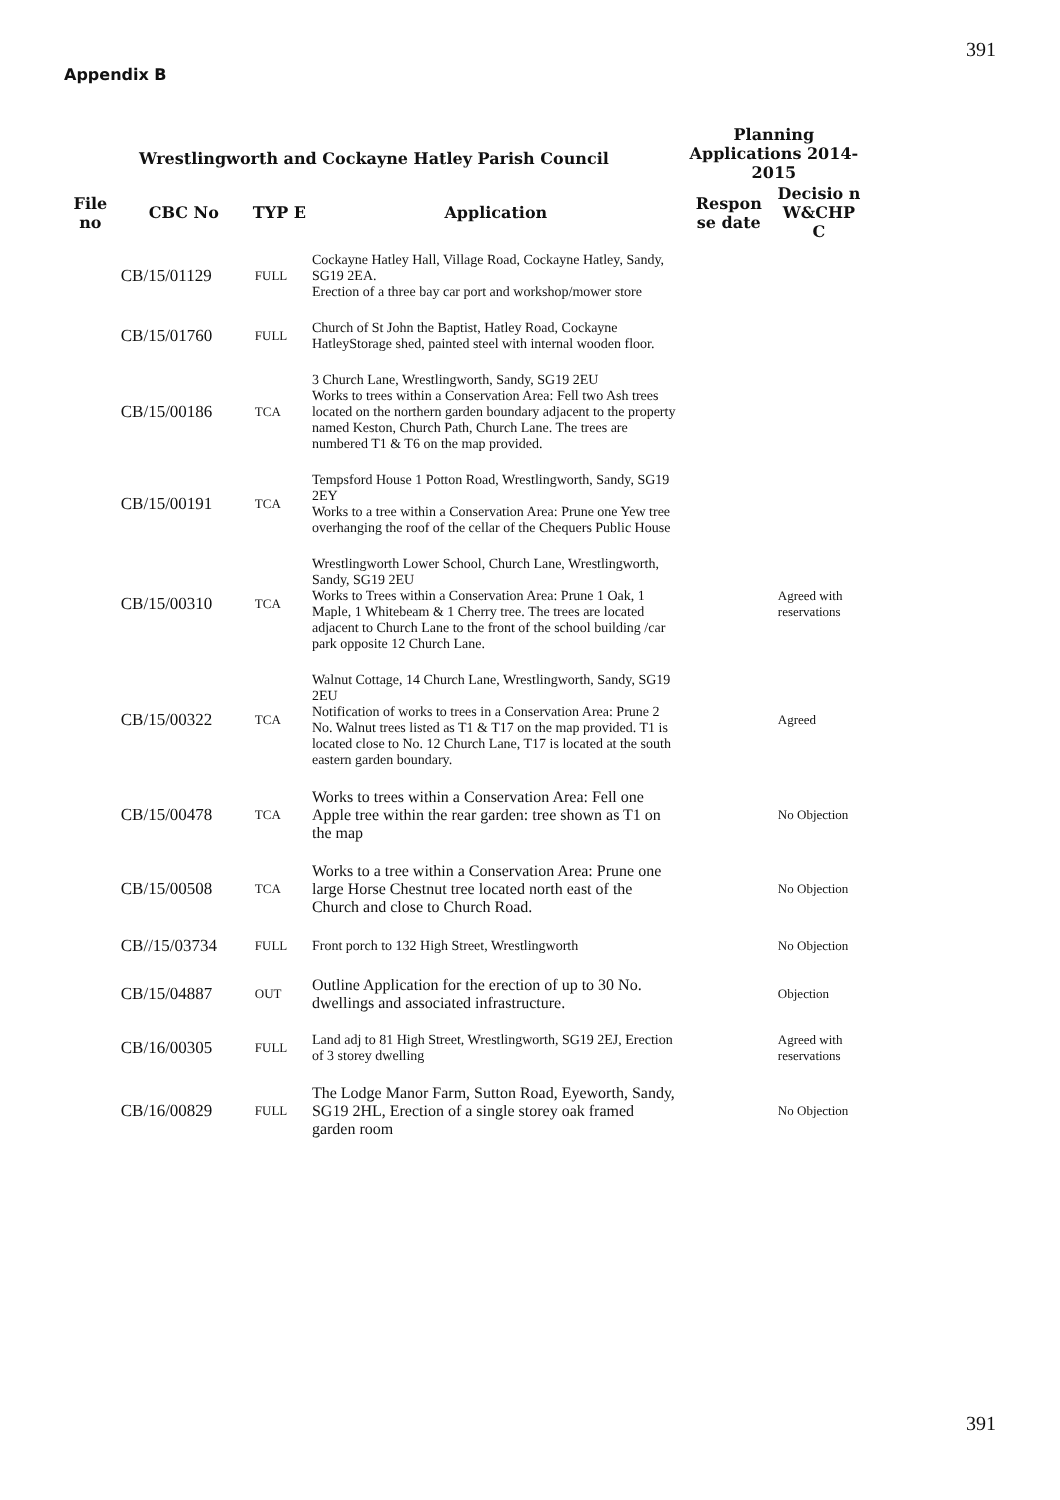391
Appendix B
| Wrestlingworth and Cockayne Hatley Parish Council | | | | Planning Applications 2014-2015 | |
| --- | --- | --- | --- | --- | --- |
| File no | CBC No | TYP E | Application | Respon se date | Decisio n W&CHP C |
| | CB/15/01129 | FULL | Cockayne Hatley Hall, Village Road, Cockayne Hatley, Sandy, SG19 2EA. Erection of a three bay car port and workshop/mower store | | |
| | CB/15/01760 | FULL | Church of St John the Baptist, Hatley Road, Cockayne HatleyStorage shed, painted steel with internal wooden floor. | | |
| | CB/15/00186 | TCA | 3 Church Lane, Wrestlingworth, Sandy, SG19 2EU Works to trees within a Conservation Area: Fell two Ash trees located on the northern garden boundary adjacent to the property named Keston, Church Path, Church Lane. The trees are numbered T1 & T6 on the map provided. | | |
| | CB/15/00191 | TCA | Tempsford House 1 Potton Road, Wrestlingworth, Sandy, SG19 2EY Works to a tree within a Conservation Area: Prune one Yew tree overhanging the roof of the cellar of the Chequers Public House | | |
| | CB/15/00310 | TCA | Wrestlingworth Lower School, Church Lane, Wrestlingworth, Sandy, SG19 2EU Works to Trees within a Conservation Area: Prune 1 Oak, 1 Maple, 1 Whitebeam & 1 Cherry tree. The trees are located adjacent to Church Lane to the front of the school building /car park opposite 12 Church Lane. | | Agreed with reservations |
| | CB/15/00322 | TCA | Walnut Cottage, 14 Church Lane, Wrestlingworth, Sandy, SG19 2EU Notification of works to trees in a Conservation Area: Prune 2 No. Walnut trees listed as T1 & T17 on the map provided. T1 is located close to No. 12 Church Lane, T17 is located at the south eastern garden boundary. | | Agreed |
| | CB/15/00478 | TCA | Works to trees within a Conservation Area: Fell one Apple tree within the rear garden: tree shown as T1 on the map | | No Objection |
| | CB/15/00508 | TCA | Works to a tree within a Conservation Area: Prune one large Horse Chestnut tree located north east of the Church and close to Church Road. | | No Objection |
| | CB//15/03734 | FULL | Front porch to 132 High Street, Wrestlingworth | | No Objection |
| | CB/15/04887 | OUT | Outline Application for the erection of up to 30 No. dwellings and associated infrastructure. | | Objection |
| | CB/16/00305 | FULL | Land adj to 81 High Street, Wrestlingworth, SG19 2EJ, Erection of 3 storey dwelling | | Agreed with reservations |
| | CB/16/00829 | FULL | The Lodge Manor Farm, Sutton Road, Eyeworth, Sandy, SG19 2HL, Erection of a single storey oak framed garden room | | No Objection |
391